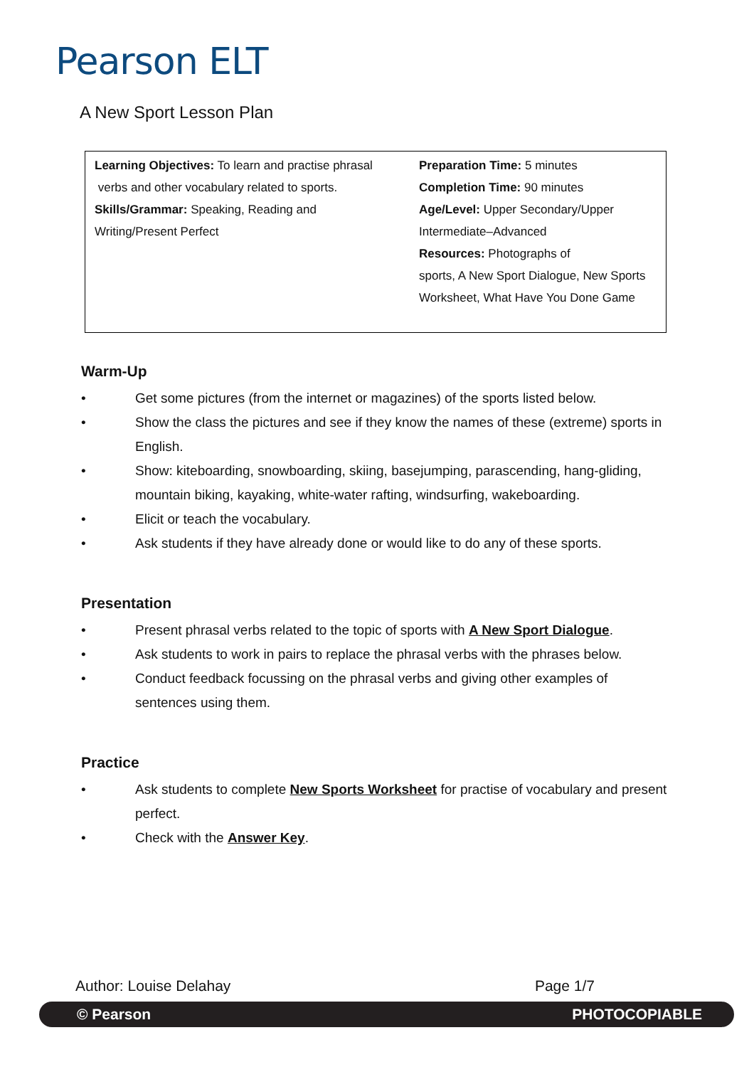Pearson ELT
A New Sport Lesson Plan
| Learning Objectives: To learn and practise phrasal verbs and other vocabulary related to sports. Skills/Grammar: Speaking, Reading and Writing/Present Perfect | Preparation Time: 5 minutes Completion Time: 90 minutes Age/Level: Upper Secondary/Upper Intermediate–Advanced Resources: Photographs of sports, A New Sport Dialogue, New Sports Worksheet, What Have You Done Game |
Warm-Up
• Get some pictures (from the internet or magazines) of the sports listed below.
• Show the class the pictures and see if they know the names of these (extreme) sports in English.
• Show: kiteboarding, snowboarding, skiing, basejumping, parascending, hang-gliding, mountain biking, kayaking, white-water rafting, windsurfing, wakeboarding.
• Elicit or teach the vocabulary.
• Ask students if they have already done or would like to do any of these sports.
Presentation
• Present phrasal verbs related to the topic of sports with A New Sport Dialogue.
• Ask students to work in pairs to replace the phrasal verbs with the phrases below.
• Conduct feedback focussing on the phrasal verbs and giving other examples of sentences using them.
Practice
• Ask students to complete New Sports Worksheet for practise of vocabulary and present perfect.
• Check with the Answer Key.
Author: Louise Delahay Page 1/7
© Pearson PHOTOCOPIABLE